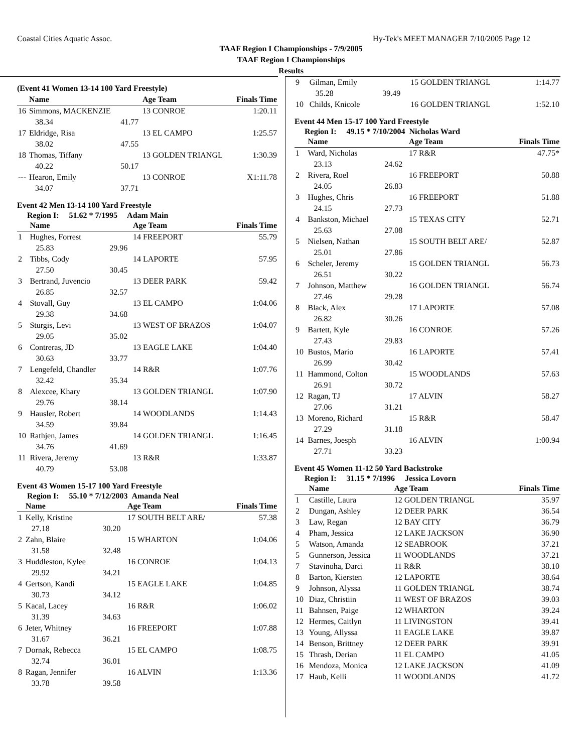Coastal Cities Aquatic Assoc. Hy-Tek's MEET MANAGER 7/10/2005 Page 12
TAAF Region I Championships - 7/9/2005
TAAF Region I Championships
Results
(Event 41 Women 13-14 100 Yard Freestyle)
| | Name | | Age Team | Finals Time |
| --- | --- | --- | --- | --- |
| 16 | Simmons, MACKENZIE | | 13 CONROE | 1:20.11 |
| | 38.34 | 41.77 | | |
| 17 | Eldridge, Risa | | 13 EL CAMPO | 1:25.57 |
| | 38.02 | 47.55 | | |
| 18 | Thomas, Tiffany | | 13 GOLDEN TRIANGL | 1:30.39 |
| | 40.22 | 50.17 | | |
| --- | Hearon, Emily | | 13 CONROE | X1:11.78 |
| | 34.07 | 37.71 | | |
Event 42 Men 13-14 100 Yard Freestyle
Region I: 51.62 * 7/1995 Adam Main
| | Name | | Age Team | Finals Time |
| --- | --- | --- | --- | --- |
| 1 | Hughes, Forrest | | 14 FREEPORT | 55.79 |
| | 25.83 | 29.96 | | |
| 2 | Tibbs, Cody | | 14 LAPORTE | 57.95 |
| | 27.50 | 30.45 | | |
| 3 | Bertrand, Juvencio | | 13 DEER PARK | 59.42 |
| | 26.85 | 32.57 | | |
| 4 | Stovall, Guy | | 13 EL CAMPO | 1:04.06 |
| | 29.38 | 34.68 | | |
| 5 | Sturgis, Levi | | 13 WEST OF BRAZOS | 1:04.07 |
| | 29.05 | 35.02 | | |
| 6 | Contreras, JD | | 13 EAGLE LAKE | 1:04.40 |
| | 30.63 | 33.77 | | |
| 7 | Lengefeld, Chandler | | 14 R&R | 1:07.76 |
| | 32.42 | 35.34 | | |
| 8 | Alexcee, Khary | | 13 GOLDEN TRIANGL | 1:07.90 |
| | 29.76 | 38.14 | | |
| 9 | Hausler, Robert | | 14 WOODLANDS | 1:14.43 |
| | 34.59 | 39.84 | | |
| 10 | Rathjen, James | | 14 GOLDEN TRIANGL | 1:16.45 |
| | 34.76 | 41.69 | | |
| 11 | Rivera, Jeremy | | 13 R&R | 1:33.87 |
| | 40.79 | 53.08 | | |
Event 43 Women 15-17 100 Yard Freestyle
Region I: 55.10 * 7/12/2003 Amanda Neal
| | Name | | Age Team | Finals Time |
| --- | --- | --- | --- | --- |
| 1 | Kelly, Kristine | | 17 SOUTH BELT ARE/ | 57.38 |
| | 27.18 | 30.20 | | |
| 2 | Zahn, Blaire | | 15 WHARTON | 1:04.06 |
| | 31.58 | 32.48 | | |
| 3 | Huddleston, Kylee | | 16 CONROE | 1:04.13 |
| | 29.92 | 34.21 | | |
| 4 | Gertson, Kandi | | 15 EAGLE LAKE | 1:04.85 |
| | 30.73 | 34.12 | | |
| 5 | Kacal, Lacey | | 16 R&R | 1:06.02 |
| | 31.39 | 34.63 | | |
| 6 | Jeter, Whitney | | 16 FREEPORT | 1:07.88 |
| | 31.67 | 36.21 | | |
| 7 | Dornak, Rebecca | | 15 EL CAMPO | 1:08.75 |
| | 32.74 | 36.01 | | |
| 8 | Ragan, Jennifer | | 16 ALVIN | 1:13.36 |
| | 33.78 | 39.58 | | |
| 9 | Gilman, Emily | | 15 GOLDEN TRIANGL | 1:14.77 |
| | 35.28 | 39.49 | | |
| 10 | Childs, Knicole | | 16 GOLDEN TRIANGL | 1:52.10 |
Event 44 Men 15-17 100 Yard Freestyle
Region I: 49.15 * 7/10/2004 Nicholas Ward
| | Name | | Age Team | Finals Time |
| --- | --- | --- | --- | --- |
| 1 | Ward, Nicholas | | 17 R&R | 47.75* |
| | 23.13 | 24.62 | | |
| 2 | Rivera, Roel | | 16 FREEPORT | 50.88 |
| | 24.05 | 26.83 | | |
| 3 | Hughes, Chris | | 16 FREEPORT | 51.88 |
| | 24.15 | 27.73 | | |
| 4 | Bankston, Michael | | 15 TEXAS CITY | 52.71 |
| | 25.63 | 27.08 | | |
| 5 | Nielsen, Nathan | | 15 SOUTH BELT ARE/ | 52.87 |
| | 25.01 | 27.86 | | |
| 6 | Scheler, Jeremy | | 15 GOLDEN TRIANGL | 56.73 |
| | 26.51 | 30.22 | | |
| 7 | Johnson, Matthew | | 16 GOLDEN TRIANGL | 56.74 |
| | 27.46 | 29.28 | | |
| 8 | Black, Alex | | 17 LAPORTE | 57.08 |
| | 26.82 | 30.26 | | |
| 9 | Bartett, Kyle | | 16 CONROE | 57.26 |
| | 27.43 | 29.83 | | |
| 10 | Bustos, Mario | | 16 LAPORTE | 57.41 |
| | 26.99 | 30.42 | | |
| 11 | Hammond, Colton | | 15 WOODLANDS | 57.63 |
| | 26.91 | 30.72 | | |
| 12 | Ragan, TJ | | 17 ALVIN | 58.27 |
| | 27.06 | 31.21 | | |
| 13 | Moreno, Richard | | 15 R&R | 58.47 |
| | 27.29 | 31.18 | | |
| 14 | Barnes, Joesph | | 16 ALVIN | 1:00.94 |
| | 27.71 | 33.23 | | |
Event 45 Women 11-12 50 Yard Backstroke
Region I: 31.15 * 7/1996 Jessica Lovorn
| | Name | Age Team | Finals Time |
| --- | --- | --- | --- |
| 1 | Castille, Laura | 12 GOLDEN TRIANGL | 35.97 |
| 2 | Dungan, Ashley | 12 DEER PARK | 36.54 |
| 3 | Law, Regan | 12 BAY CITY | 36.79 |
| 4 | Pham, Jessica | 12 LAKE JACKSON | 36.90 |
| 5 | Watson, Amanda | 12 SEABROOK | 37.21 |
| 5 | Gunnerson, Jessica | 11 WOODLANDS | 37.21 |
| 7 | Stavinoha, Darci | 11 R&R | 38.10 |
| 8 | Barton, Kiersten | 12 LAPORTE | 38.64 |
| 9 | Johnson, Alyssa | 11 GOLDEN TRIANGL | 38.74 |
| 10 | Diaz, Christiin | 11 WEST OF BRAZOS | 39.03 |
| 11 | Bahnsen, Paige | 12 WHARTON | 39.24 |
| 12 | Hermes, Caitlyn | 11 LIVINGSTON | 39.41 |
| 13 | Young, Allyssa | 11 EAGLE LAKE | 39.87 |
| 14 | Benson, Brittney | 12 DEER PARK | 39.91 |
| 15 | Thrash, Derian | 11 EL CAMPO | 41.05 |
| 16 | Mendoza, Monica | 12 LAKE JACKSON | 41.09 |
| 17 | Haub, Kelli | 11 WOODLANDS | 41.72 |